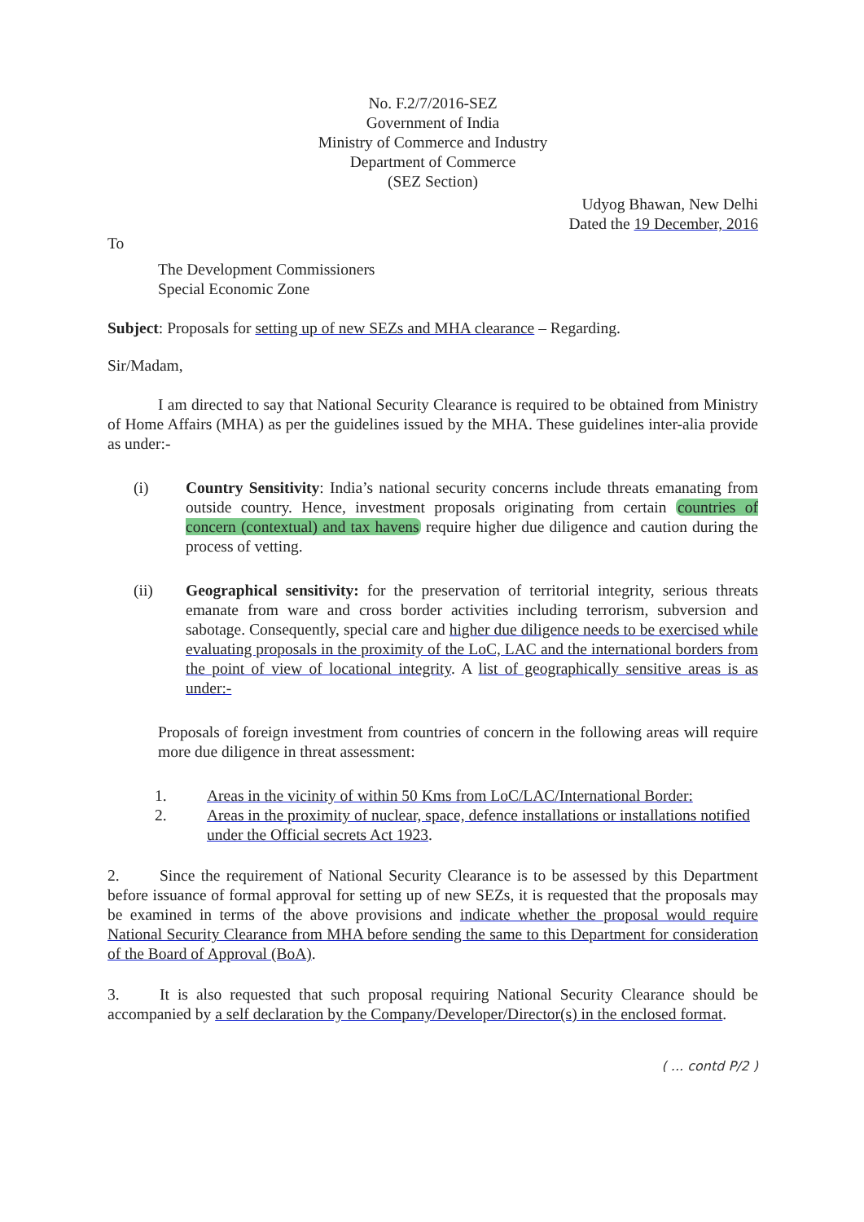No. F.2/7/2016-SEZ
Government of India
Ministry of Commerce and Industry
Department of Commerce
(SEZ Section)
Udyog Bhawan, New Delhi
Dated the 19 December, 2016
To
The Development Commissioners
Special Economic Zone
Subject: Proposals for setting up of new SEZs and MHA clearance – Regarding.
Sir/Madam,
I am directed to say that National Security Clearance is required to be obtained from Ministry of Home Affairs (MHA) as per the guidelines issued by the MHA. These guidelines inter-alia provide as under:-
(i) Country Sensitivity: India’s national security concerns include threats emanating from outside country. Hence, investment proposals originating from certain countries of concern (contextual) and tax havens require higher due diligence and caution during the process of vetting.
(ii) Geographical sensitivity: for the preservation of territorial integrity, serious threats emanate from ware and cross border activities including terrorism, subversion and sabotage. Consequently, special care and higher due diligence needs to be exercised while evaluating proposals in the proximity of the LoC, LAC and the international borders from the point of view of locational integrity. A list of geographically sensitive areas is as under:-
Proposals of foreign investment from countries of concern in the following areas will require more due diligence in threat assessment:
1. Areas in the vicinity of within 50 Kms from LoC/LAC/International Border:
2. Areas in the proximity of nuclear, space, defence installations or installations notified under the Official secrets Act 1923.
2. Since the requirement of National Security Clearance is to be assessed by this Department before issuance of formal approval for setting up of new SEZs, it is requested that the proposals may be examined in terms of the above provisions and indicate whether the proposal would require National Security Clearance from MHA before sending the same to this Department for consideration of the Board of Approval (BoA).
3. It is also requested that such proposal requiring National Security Clearance should be accompanied by a self declaration by the Company/Developer/Director(s) in the enclosed format.
( ... contd P/2 )